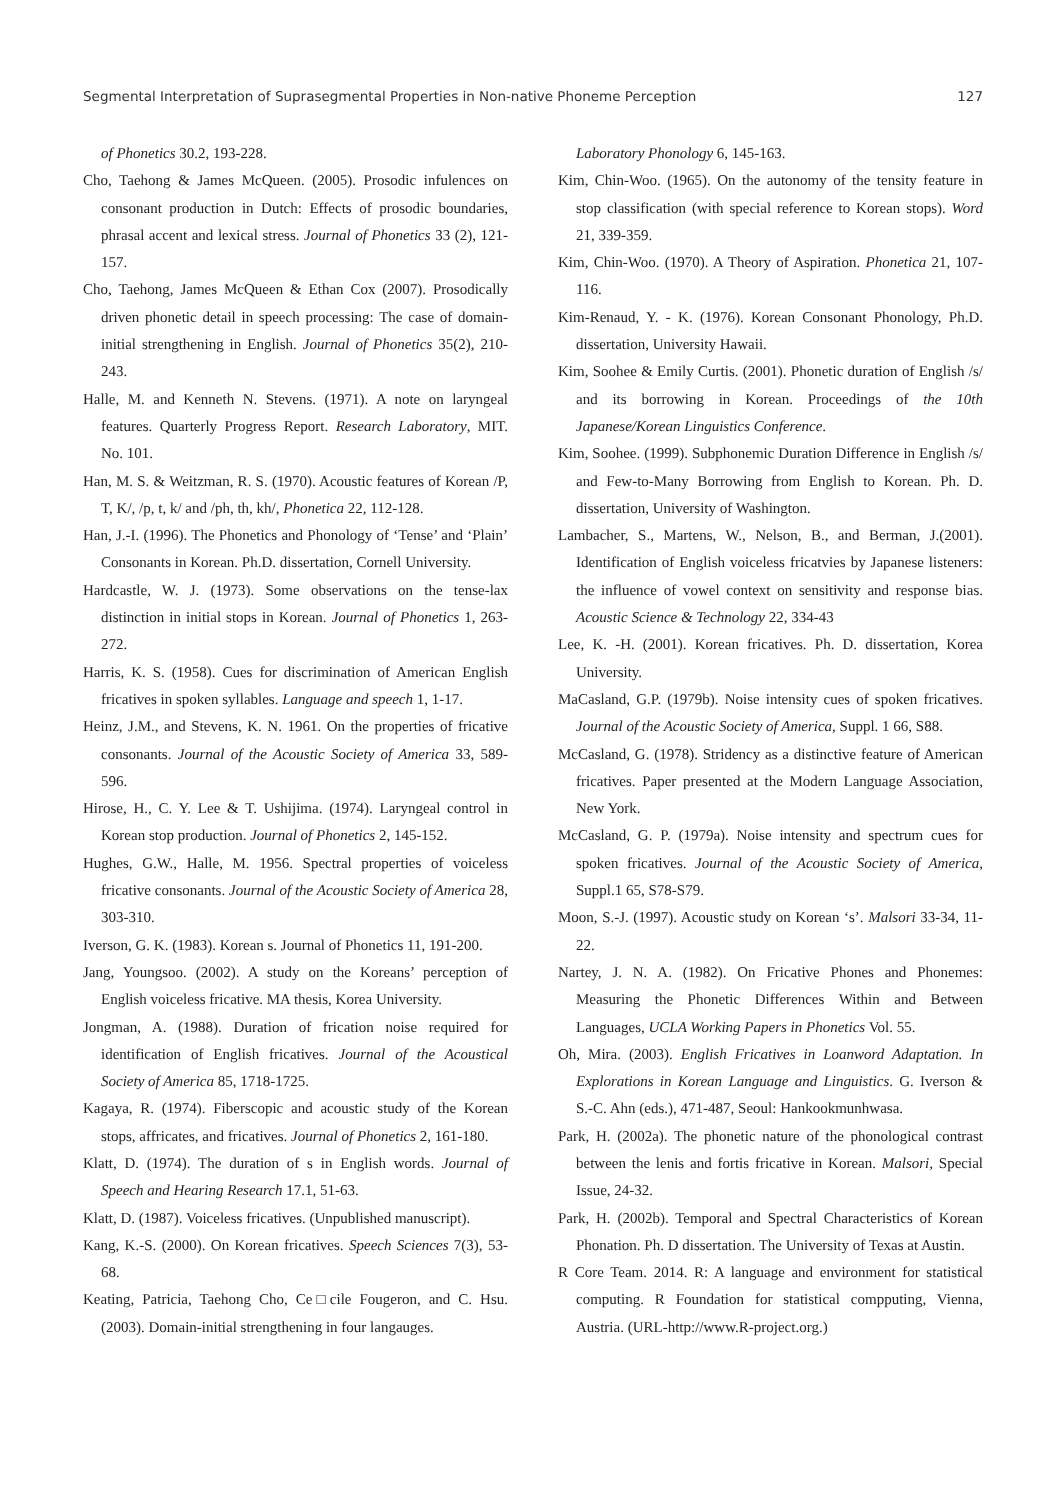Segmental Interpretation of Suprasegmental Properties in Non-native Phoneme Perception 127
of Phonetics 30.2, 193-228.
Cho, Taehong & James McQueen. (2005). Prosodic infulences on consonant production in Dutch: Effects of prosodic boundaries, phrasal accent and lexical stress. Journal of Phonetics 33 (2), 121-157.
Cho, Taehong, James McQueen & Ethan Cox (2007). Prosodically driven phonetic detail in speech processing: The case of domain-initial strengthening in English. Journal of Phonetics 35(2), 210-243.
Halle, M. and Kenneth N. Stevens. (1971). A note on laryngeal features. Quarterly Progress Report. Research Laboratory, MIT. No. 101.
Han, M. S. & Weitzman, R. S. (1970). Acoustic features of Korean /P, T, K/, /p, t, k/ and /ph, th, kh/, Phonetica 22, 112-128.
Han, J.-I. (1996). The Phonetics and Phonology of ‘Tense’ and ‘Plain’ Consonants in Korean. Ph.D. dissertation, Cornell University.
Hardcastle, W. J. (1973). Some observations on the tense-lax distinction in initial stops in Korean. Journal of Phonetics 1, 263-272.
Harris, K. S. (1958). Cues for discrimination of American English fricatives in spoken syllables. Language and speech 1, 1-17.
Heinz, J.M., and Stevens, K. N. 1961. On the properties of fricative consonants. Journal of the Acoustic Society of America 33, 589-596.
Hirose, H., C. Y. Lee & T. Ushijima. (1974). Laryngeal control in Korean stop production. Journal of Phonetics 2, 145-152.
Hughes, G.W., Halle, M. 1956. Spectral properties of voiceless fricative consonants. Journal of the Acoustic Society of America 28, 303-310.
Iverson, G. K. (1983). Korean s. Journal of Phonetics 11, 191-200.
Jang, Youngsoo. (2002). A study on the Koreans’ perception of English voiceless fricative. MA thesis, Korea University.
Jongman, A. (1988). Duration of frication noise required for identification of English fricatives. Journal of the Acoustical Society of America 85, 1718-1725.
Kagaya, R. (1974). Fiberscopic and acoustic study of the Korean stops, affricates, and fricatives. Journal of Phonetics 2, 161-180.
Klatt, D. (1974). The duration of s in English words. Journal of Speech and Hearing Research 17.1, 51-63.
Klatt, D. (1987). Voiceless fricatives. (Unpublished manuscript).
Kang, K.-S. (2000). On Korean fricatives. Speech Sciences 7(3), 53-68.
Keating, Patricia, Taehong Cho, Ce□cile Fougeron, and C. Hsu. (2003). Domain-initial strengthening in four langauges.
Laboratory Phonology 6, 145-163.
Kim, Chin-Woo. (1965). On the autonomy of the tensity feature in stop classification (with special reference to Korean stops). Word 21, 339-359.
Kim, Chin-Woo. (1970). A Theory of Aspiration. Phonetica 21, 107-116.
Kim-Renaud, Y. - K. (1976). Korean Consonant Phonology, Ph.D. dissertation, University Hawaii.
Kim, Soohee & Emily Curtis. (2001). Phonetic duration of English /s/ and its borrowing in Korean. Proceedings of the 10th Japanese/Korean Linguistics Conference.
Kim, Soohee. (1999). Subphonemic Duration Difference in English /s/ and Few-to-Many Borrowing from English to Korean. Ph. D. dissertation, University of Washington.
Lambacher, S., Martens, W., Nelson, B., and Berman, J.(2001). Identification of English voiceless fricatvies by Japanese listeners: the influence of vowel context on sensitivity and response bias. Acoustic Science & Technology 22, 334-43
Lee, K. -H. (2001). Korean fricatives. Ph. D. dissertation, Korea University.
MaCasland, G.P. (1979b). Noise intensity cues of spoken fricatives. Journal of the Acoustic Society of America, Suppl. 1 66, S88.
McCasland, G. (1978). Stridency as a distinctive feature of American fricatives. Paper presented at the Modern Language Association, New York.
McCasland, G. P. (1979a). Noise intensity and spectrum cues for spoken fricatives. Journal of the Acoustic Society of America, Suppl.1 65, S78-S79.
Moon, S.-J. (1997). Acoustic study on Korean ‘s’. Malsori 33-34, 11-22.
Nartey, J. N. A. (1982). On Fricative Phones and Phonemes: Measuring the Phonetic Differences Within and Between Languages, UCLA Working Papers in Phonetics Vol. 55.
Oh, Mira. (2003). English Fricatives in Loanword Adaptation. In Explorations in Korean Language and Linguistics. G. Iverson & S.-C. Ahn (eds.), 471-487, Seoul: Hankookmunhwasa.
Park, H. (2002a). The phonetic nature of the phonological contrast between the lenis and fortis fricative in Korean. Malsori, Special Issue, 24-32.
Park, H. (2002b). Temporal and Spectral Characteristics of Korean Phonation. Ph. D dissertation. The University of Texas at Austin.
R Core Team. 2014. R: A language and environment for statistical computing. R Foundation for statistical compputing, Vienna, Austria. (URL-http://www.R-project.org.)